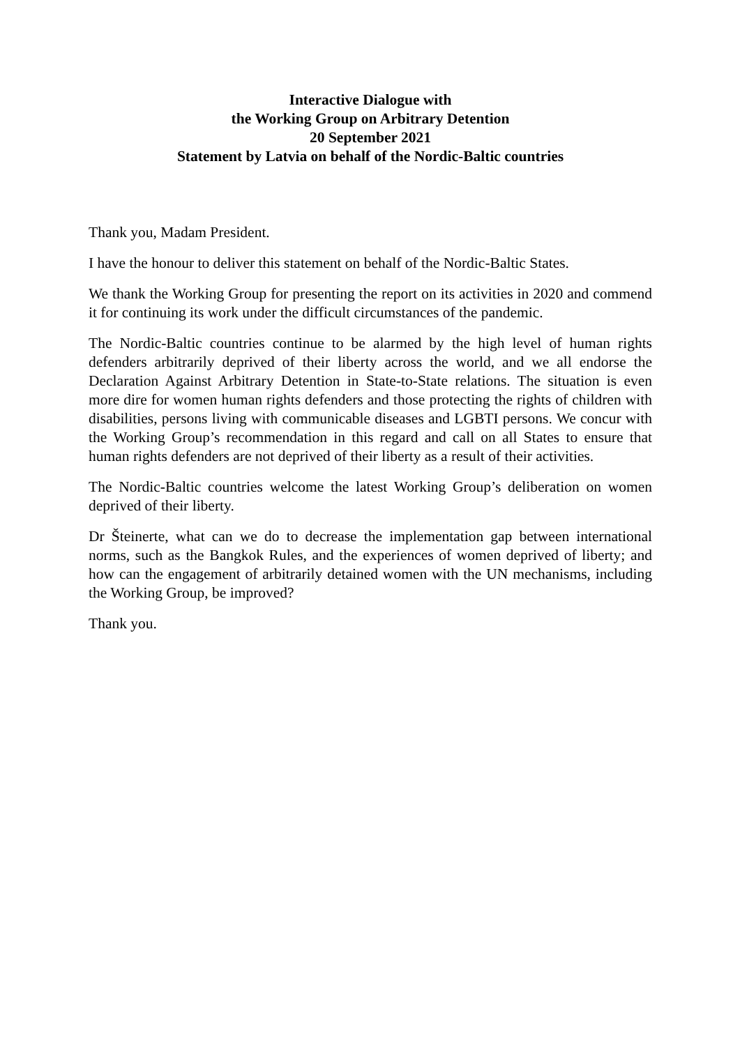Interactive Dialogue with
the Working Group on Arbitrary Detention
20 September 2021
Statement by Latvia on behalf of the Nordic-Baltic countries
Thank you, Madam President.
I have the honour to deliver this statement on behalf of the Nordic-Baltic States.
We thank the Working Group for presenting the report on its activities in 2020 and commend it for continuing its work under the difficult circumstances of the pandemic.
The Nordic-Baltic countries continue to be alarmed by the high level of human rights defenders arbitrarily deprived of their liberty across the world, and we all endorse the Declaration Against Arbitrary Detention in State-to-State relations. The situation is even more dire for women human rights defenders and those protecting the rights of children with disabilities, persons living with communicable diseases and LGBTI persons. We concur with the Working Group’s recommendation in this regard and call on all States to ensure that human rights defenders are not deprived of their liberty as a result of their activities.
The Nordic-Baltic countries welcome the latest Working Group’s deliberation on women deprived of their liberty.
Dr Šteinerte, what can we do to decrease the implementation gap between international norms, such as the Bangkok Rules, and the experiences of women deprived of liberty; and how can the engagement of arbitrarily detained women with the UN mechanisms, including the Working Group, be improved?
Thank you.